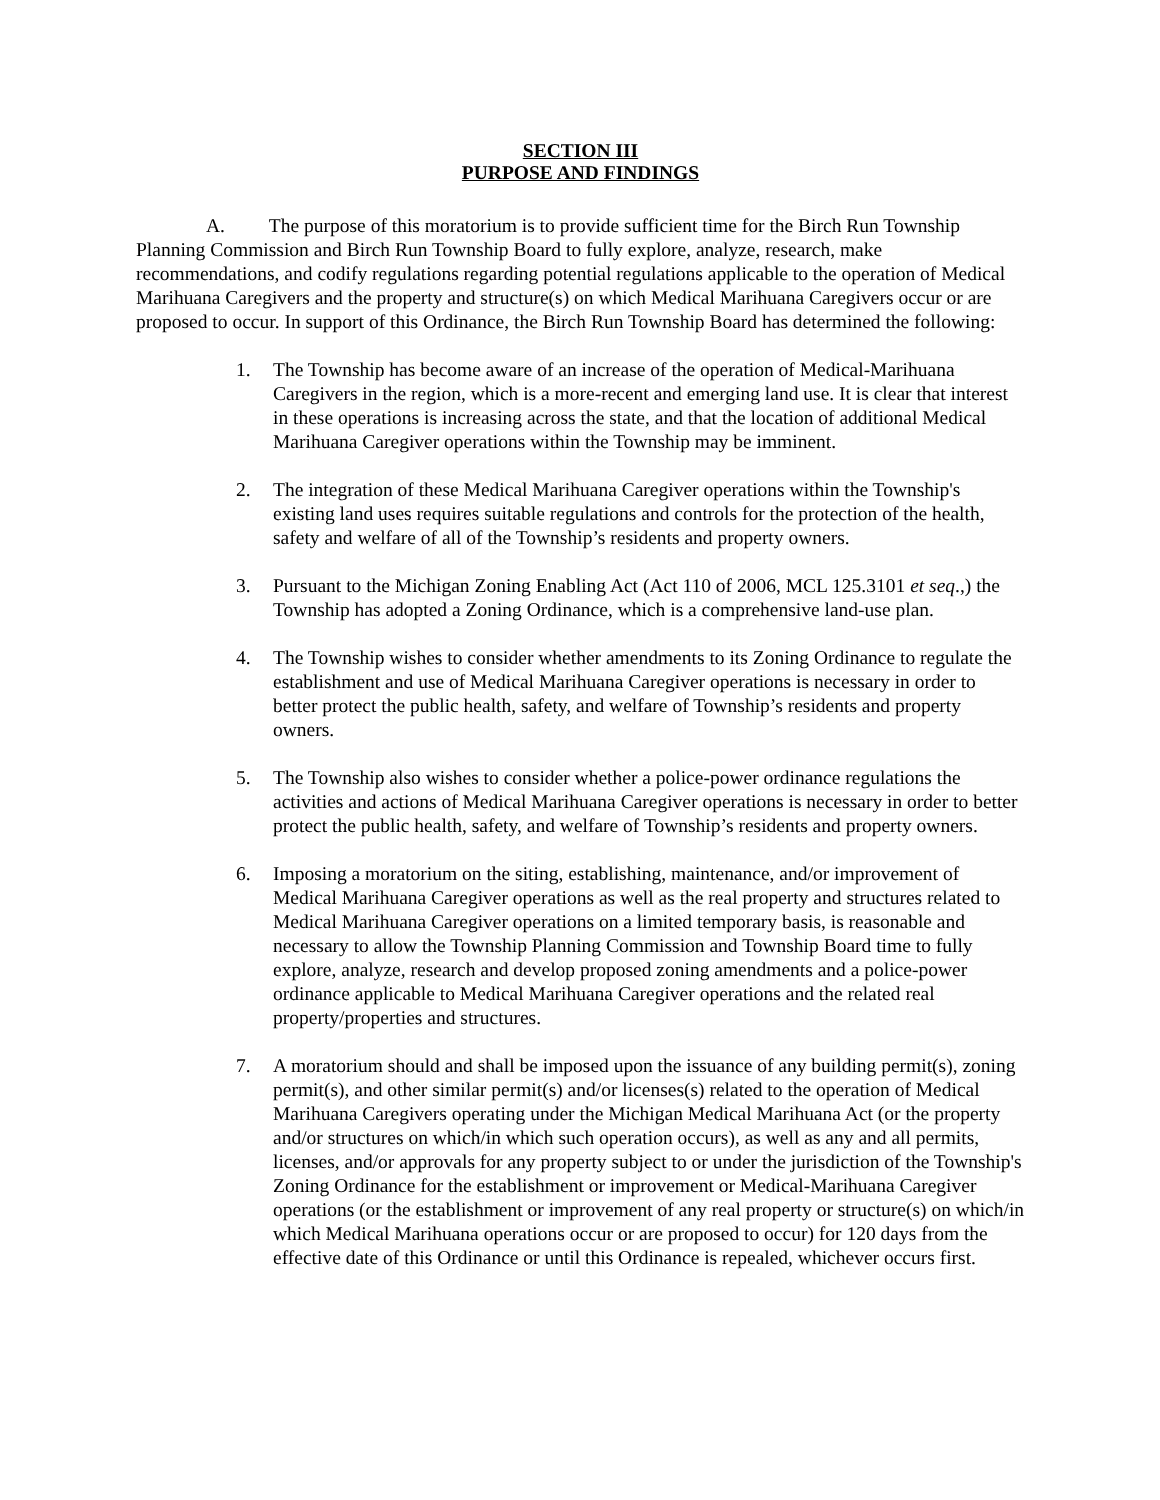SECTION III
PURPOSE AND FINDINGS
A. The purpose of this moratorium is to provide sufficient time for the Birch Run Township Planning Commission and Birch Run Township Board to fully explore, analyze, research, make recommendations, and codify regulations regarding potential regulations applicable to the operation of Medical Marihuana Caregivers and the property and structure(s) on which Medical Marihuana Caregivers occur or are proposed to occur. In support of this Ordinance, the Birch Run Township Board has determined the following:
1. The Township has become aware of an increase of the operation of Medical-Marihuana Caregivers in the region, which is a more-recent and emerging land use. It is clear that interest in these operations is increasing across the state, and that the location of additional Medical Marihuana Caregiver operations within the Township may be imminent.
2. The integration of these Medical Marihuana Caregiver operations within the Township's existing land uses requires suitable regulations and controls for the protection of the health, safety and welfare of all of the Township’s residents and property owners.
3. Pursuant to the Michigan Zoning Enabling Act (Act 110 of 2006, MCL 125.3101 et seq.,) the Township has adopted a Zoning Ordinance, which is a comprehensive land-use plan.
4. The Township wishes to consider whether amendments to its Zoning Ordinance to regulate the establishment and use of Medical Marihuana Caregiver operations is necessary in order to better protect the public health, safety, and welfare of Township’s residents and property owners.
5. The Township also wishes to consider whether a police-power ordinance regulations the activities and actions of Medical Marihuana Caregiver operations is necessary in order to better protect the public health, safety, and welfare of Township’s residents and property owners.
6. Imposing a moratorium on the siting, establishing, maintenance, and/or improvement of Medical Marihuana Caregiver operations as well as the real property and structures related to Medical Marihuana Caregiver operations on a limited temporary basis, is reasonable and necessary to allow the Township Planning Commission and Township Board time to fully explore, analyze, research and develop proposed zoning amendments and a police-power ordinance applicable to Medical Marihuana Caregiver operations and the related real property/properties and structures.
7. A moratorium should and shall be imposed upon the issuance of any building permit(s), zoning permit(s), and other similar permit(s) and/or licenses(s) related to the operation of Medical Marihuana Caregivers operating under the Michigan Medical Marihuana Act (or the property and/or structures on which/in which such operation occurs), as well as any and all permits, licenses, and/or approvals for any property subject to or under the jurisdiction of the Township's Zoning Ordinance for the establishment or improvement or Medical-Marihuana Caregiver operations (or the establishment or improvement of any real property or structure(s) on which/in which Medical Marihuana operations occur or are proposed to occur) for 120 days from the effective date of this Ordinance or until this Ordinance is repealed, whichever occurs first.